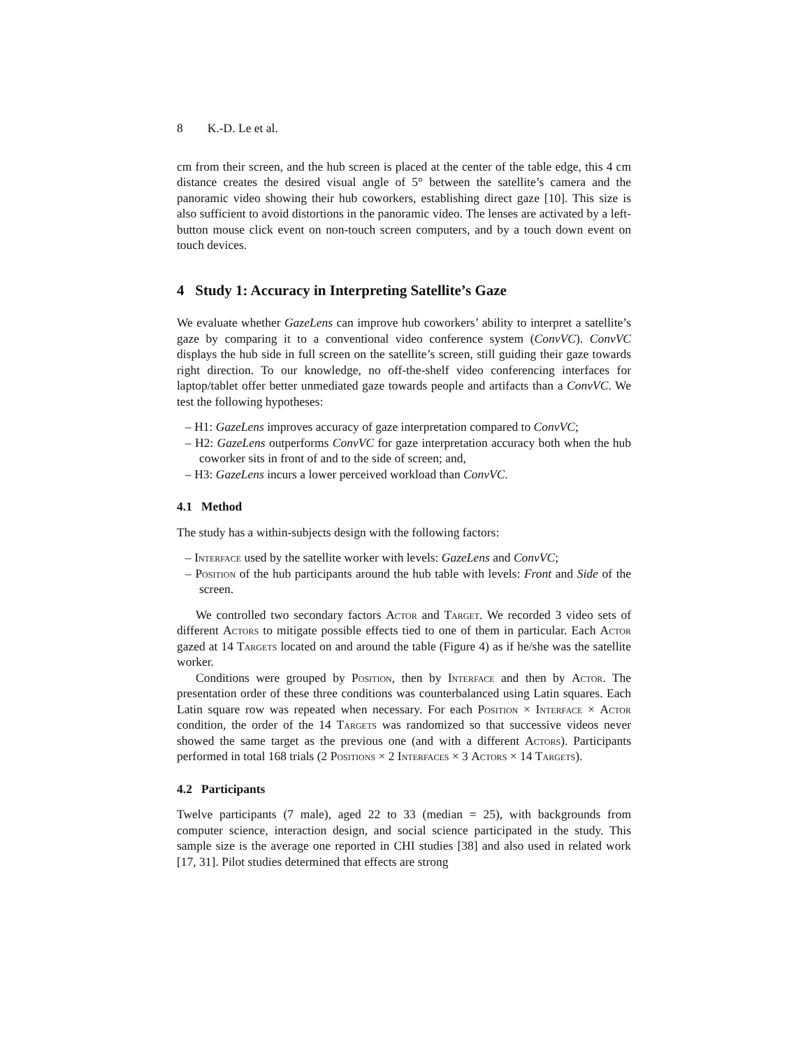8 K.-D. Le et al.
cm from their screen, and the hub screen is placed at the center of the table edge, this 4 cm distance creates the desired visual angle of 5° between the satellite’s camera and the panoramic video showing their hub coworkers, establishing direct gaze [10]. This size is also sufficient to avoid distortions in the panoramic video. The lenses are activated by a left-button mouse click event on non-touch screen computers, and by a touch down event on touch devices.
4 Study 1: Accuracy in Interpreting Satellite’s Gaze
We evaluate whether GazeLens can improve hub coworkers’ ability to interpret a satellite’s gaze by comparing it to a conventional video conference system (ConvVC). ConvVC displays the hub side in full screen on the satellite’s screen, still guiding their gaze towards right direction. To our knowledge, no off-the-shelf video conferencing interfaces for laptop/tablet offer better unmediated gaze towards people and artifacts than a ConvVC. We test the following hypotheses:
– H1: GazeLens improves accuracy of gaze interpretation compared to ConvVC;
– H2: GazeLens outperforms ConvVC for gaze interpretation accuracy both when the hub coworker sits in front of and to the side of screen; and,
– H3: GazeLens incurs a lower perceived workload than ConvVC.
4.1 Method
The study has a within-subjects design with the following factors:
– Interface used by the satellite worker with levels: GazeLens and ConvVC;
– Position of the hub participants around the hub table with levels: Front and Side of the screen.
We controlled two secondary factors Actor and Target. We recorded 3 video sets of different Actors to mitigate possible effects tied to one of them in particular. Each Actor gazed at 14 Targets located on and around the table (Figure 4) as if he/she was the satellite worker.
Conditions were grouped by Position, then by Interface and then by Actor. The presentation order of these three conditions was counterbalanced using Latin squares. Each Latin square row was repeated when necessary. For each Position × Interface × Actor condition, the order of the 14 Targets was randomized so that successive videos never showed the same target as the previous one (and with a different Actors). Participants performed in total 168 trials (2 Positions × 2 Interfaces × 3 Actors × 14 Targets).
4.2 Participants
Twelve participants (7 male), aged 22 to 33 (median = 25), with backgrounds from computer science, interaction design, and social science participated in the study. This sample size is the average one reported in CHI studies [38] and also used in related work [17, 31]. Pilot studies determined that effects are strong